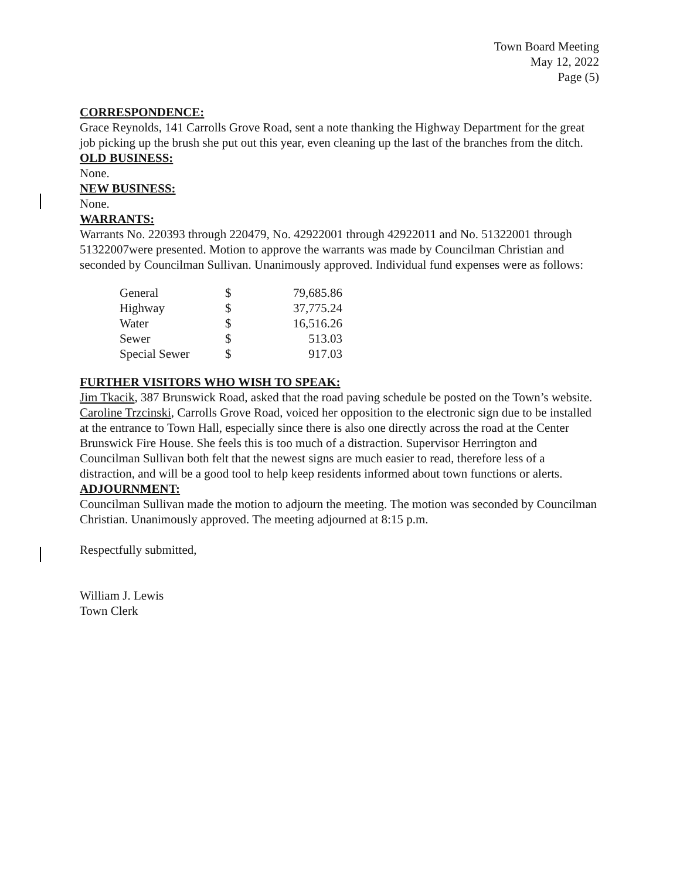Town Board Meeting
May 12, 2022
Page (5)
CORRESPONDENCE:
Grace Reynolds, 141 Carrolls Grove Road, sent a note thanking the Highway Department for the great job picking up the brush she put out this year, even cleaning up the last of the branches from the ditch.
OLD BUSINESS:
None.
NEW BUSINESS:
None.
WARRANTS:
Warrants No. 220393 through 220479, No. 42922001 through 42922011 and No. 51322001 through 51322007were presented. Motion to approve the warrants was made by Councilman Christian and seconded by Councilman Sullivan. Unanimously approved. Individual fund expenses were as follows:
| General | $ | 79,685.86 |
| Highway | $ | 37,775.24 |
| Water | $ | 16,516.26 |
| Sewer | $ | 513.03 |
| Special Sewer | $ | 917.03 |
FURTHER VISITORS WHO WISH TO SPEAK:
Jim Tkacik, 387 Brunswick Road, asked that the road paving schedule be posted on the Town’s website.
Caroline Trzcinski, Carrolls Grove Road, voiced her opposition to the electronic sign due to be installed at the entrance to Town Hall, especially since there is also one directly across the road at the Center Brunswick Fire House. She feels this is too much of a distraction. Supervisor Herrington and Councilman Sullivan both felt that the newest signs are much easier to read, therefore less of a distraction, and will be a good tool to help keep residents informed about town functions or alerts.
ADJOURNMENT:
Councilman Sullivan made the motion to adjourn the meeting. The motion was seconded by Councilman Christian. Unanimously approved. The meeting adjourned at 8:15 p.m.
Respectfully submitted,
William J. Lewis
Town Clerk